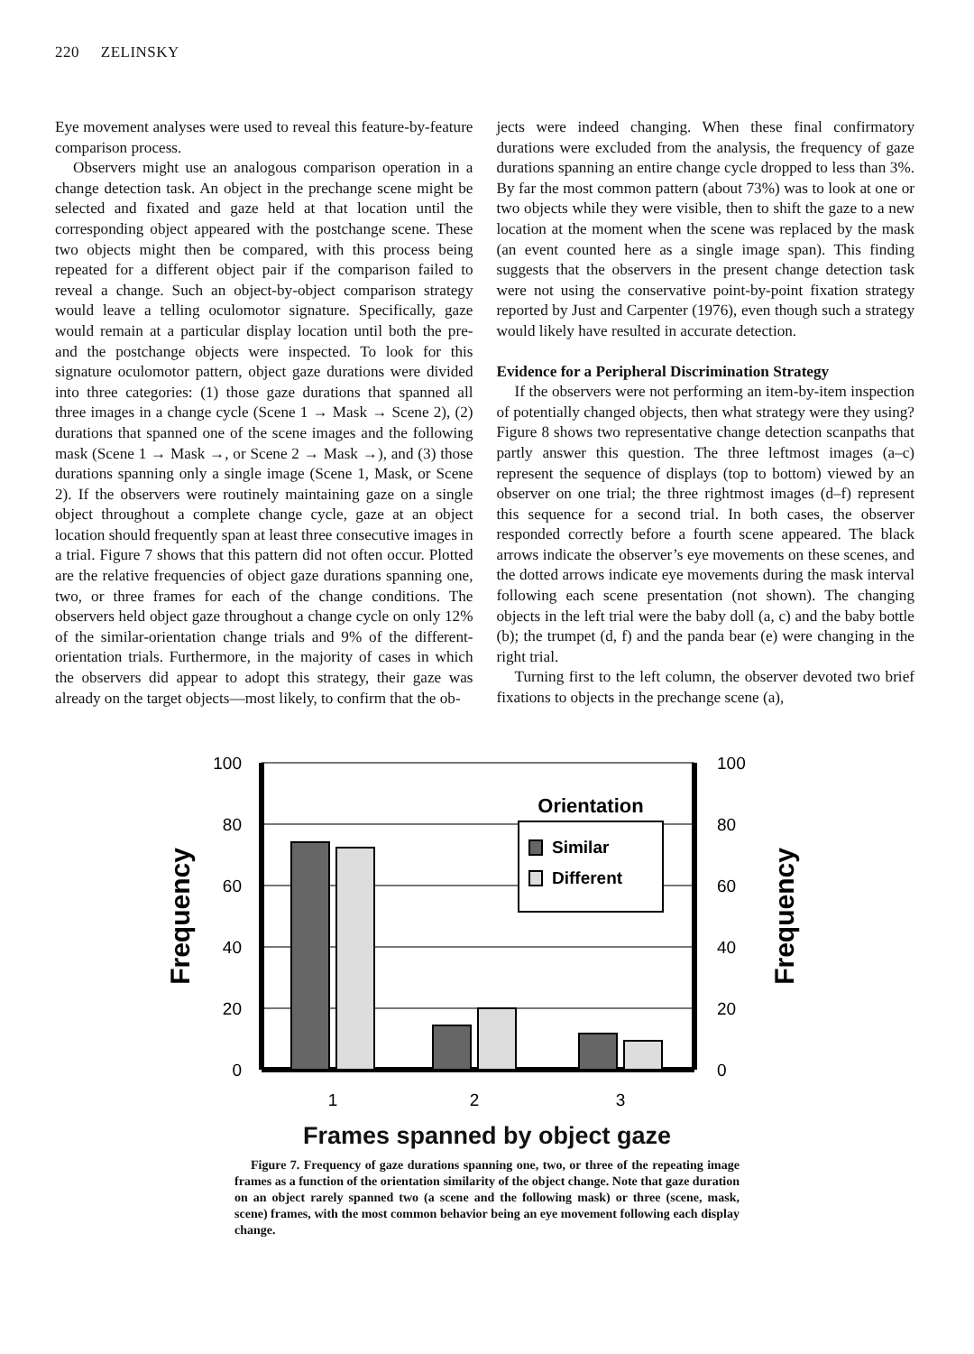220 ZELINSKY
Eye movement analyses were used to reveal this feature-by-feature comparison process.
Observers might use an analogous comparison operation in a change detection task. An object in the prechange scene might be selected and fixated and gaze held at that location until the corresponding object appeared with the postchange scene. These two objects might then be compared, with this process being repeated for a different object pair if the comparison failed to reveal a change. Such an object-by-object comparison strategy would leave a telling oculomotor signature. Specifically, gaze would remain at a particular display location until both the pre- and the postchange objects were inspected. To look for this signature oculomotor pattern, object gaze durations were divided into three categories: (1) those gaze durations that spanned all three images in a change cycle (Scene 1 → Mask → Scene 2), (2) durations that spanned one of the scene images and the following mask (Scene 1 → Mask →, or Scene 2 → Mask →), and (3) those durations spanning only a single image (Scene 1, Mask, or Scene 2). If the observers were routinely maintaining gaze on a single object throughout a complete change cycle, gaze at an object location should frequently span at least three consecutive images in a trial. Figure 7 shows that this pattern did not often occur. Plotted are the relative frequencies of object gaze durations spanning one, two, or three frames for each of the change conditions. The observers held object gaze throughout a change cycle on only 12% of the similar-orientation change trials and 9% of the different-orientation trials. Furthermore, in the majority of cases in which the observers did appear to adopt this strategy, their gaze was already on the target objects—most likely, to confirm that the ob-
jects were indeed changing. When these final confirmatory durations were excluded from the analysis, the frequency of gaze durations spanning an entire change cycle dropped to less than 3%. By far the most common pattern (about 73%) was to look at one or two objects while they were visible, then to shift the gaze to a new location at the moment when the scene was replaced by the mask (an event counted here as a single image span). This finding suggests that the observers in the present change detection task were not using the conservative point-by-point fixation strategy reported by Just and Carpenter (1976), even though such a strategy would likely have resulted in accurate detection.
Evidence for a Peripheral Discrimination Strategy
If the observers were not performing an item-by-item inspection of potentially changed objects, then what strategy were they using? Figure 8 shows two representative change detection scanpaths that partly answer this question. The three leftmost images (a–c) represent the sequence of displays (top to bottom) viewed by an observer on one trial; the three rightmost images (d–f) represent this sequence for a second trial. In both cases, the observer responded correctly before a fourth scene appeared. The black arrows indicate the observer’s eye movements on these scenes, and the dotted arrows indicate eye movements during the mask interval following each scene presentation (not shown). The changing objects in the left trial were the baby doll (a, c) and the baby bottle (b); the trumpet (d, f) and the panda bear (e) were changing in the right trial.
Turning first to the left column, the observer devoted two brief fixations to objects in the prechange scene (a),
100
80
60
40
20
0
100
80
60
40
20
0
Orientation
Similar
Different
1
2
3
Frequency
Frequency
Frames spanned by object gaze
Figure 7. Frequency of gaze durations spanning one, two, or three of the repeating image frames as a function of the orientation similarity of the object change. Note that gaze duration on an object rarely spanned two (a scene and the following mask) or three (scene, mask, scene) frames, with the most common behavior being an eye movement following each display change.